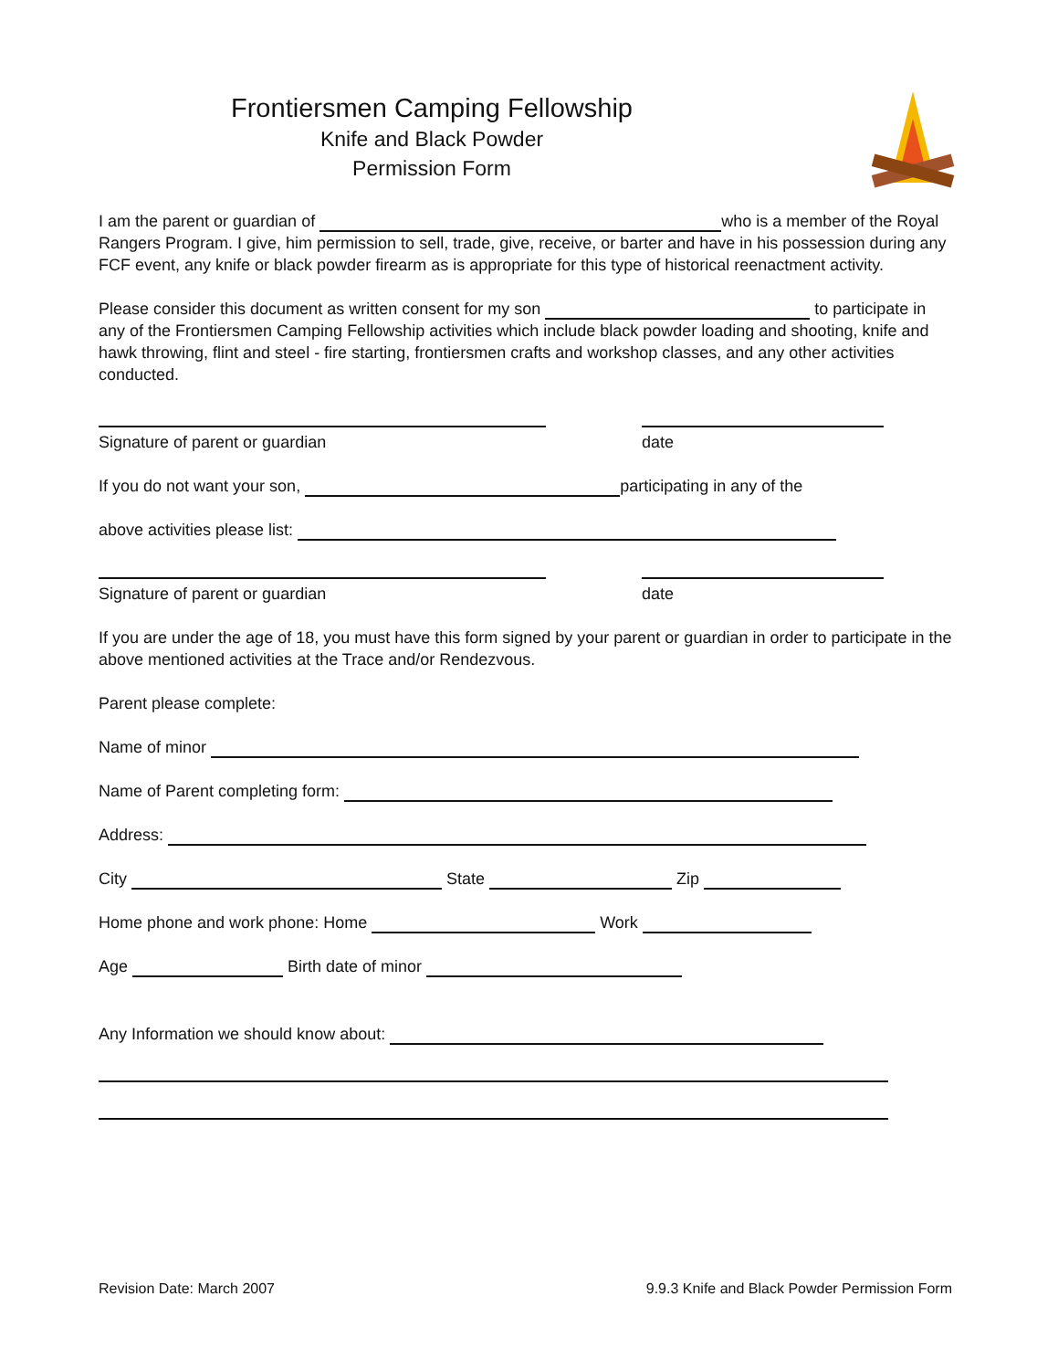Frontiersmen Camping Fellowship
Knife and Black Powder
Permission Form
I am the parent or guardian of who is a member of the Royal Rangers Program. I give, him permission to sell, trade, give, receive, or barter and have in his possession during any FCF event, any knife or black powder firearm as is appropriate for this type of historical reenactment activity.
Please consider this document as written consent for my son to participate in any of the Frontiersmen Camping Fellowship activities which include black powder loading and shooting, knife and hawk throwing, flint and steel - fire starting, frontiersmen crafts and workshop classes, and any other activities conducted.
Signature of parent or guardian date
If you do not want your son, participating in any of the
above activities please list:
Signature of parent or guardian date
If you are under the age of 18, you must have this form signed by your parent or guardian in order to participate in the above mentioned activities at the Trace and/or Rendezvous.
Parent please complete:
Name of minor
Name of Parent completing form:
Address:
City State Zip
Home phone and work phone: Home Work
Age Birth date of minor
Any Information we should know about:
Revision Date: March 2007 9.9.3 Knife and Black Powder Permission Form